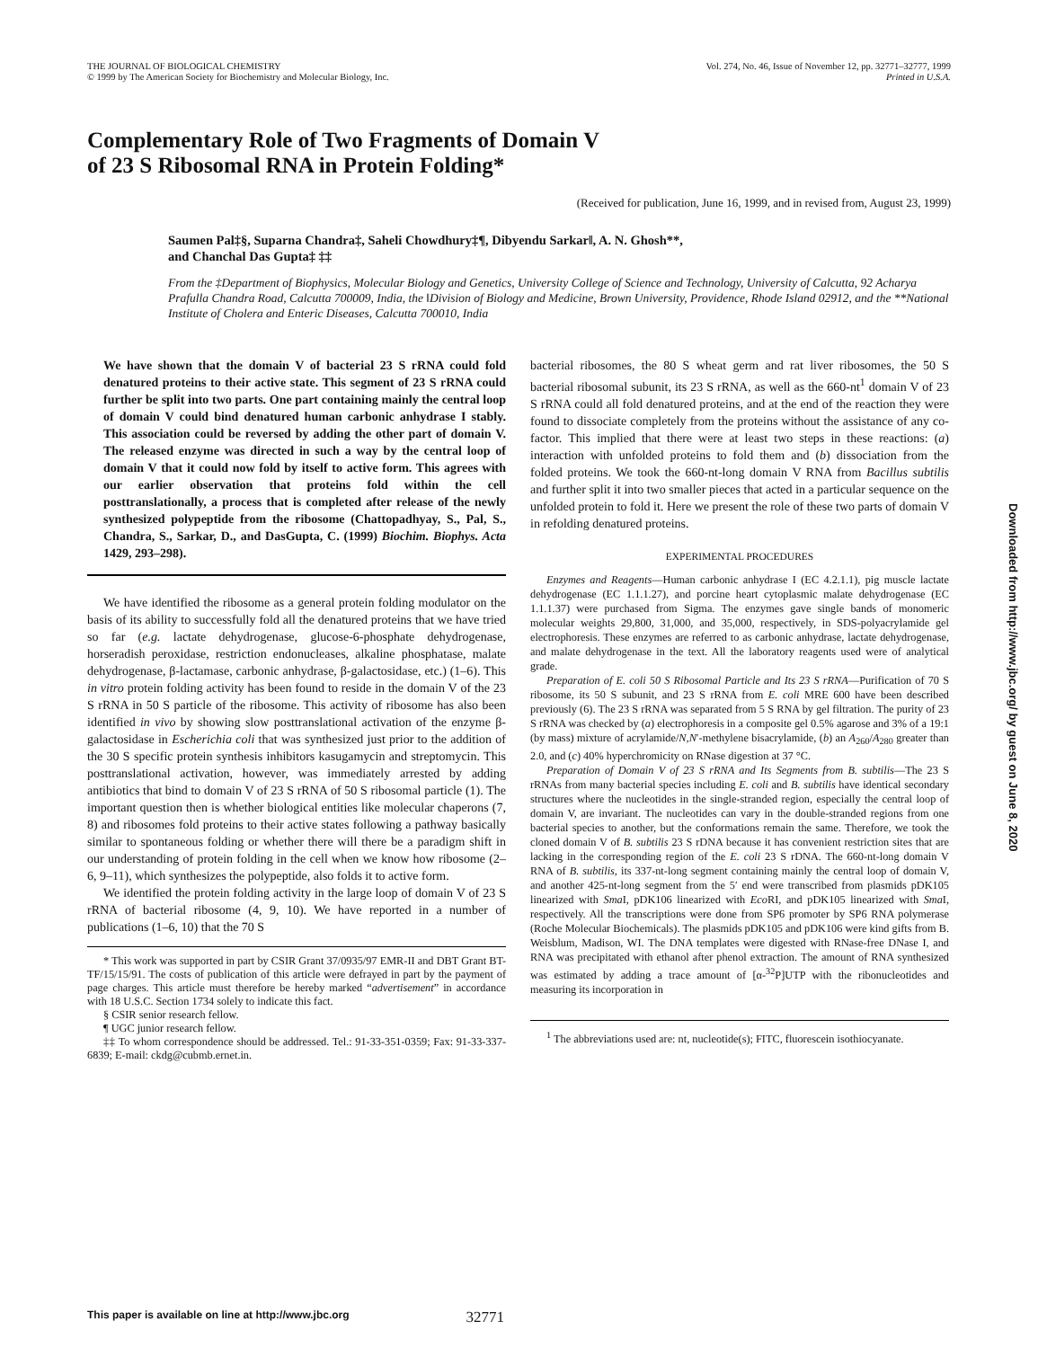THE JOURNAL OF BIOLOGICAL CHEMISTRY
© 1999 by The American Society for Biochemistry and Molecular Biology, Inc.
Vol. 274, No. 46, Issue of November 12, pp. 32771–32777, 1999
Printed in U.S.A.
Complementary Role of Two Fragments of Domain V
of 23 S Ribosomal RNA in Protein Folding*
(Received for publication, June 16, 1999, and in revised from, August 23, 1999)
Saumen Pal‡§, Suparna Chandra‡, Saheli Chowdhury‡¶, Dibyendu Sarkar‖, A. N. Ghosh**,
and Chanchal Das Gupta‡ ‡‡
From the ‡Department of Biophysics, Molecular Biology and Genetics, University College of Science and Technology, University of Calcutta, 92 Acharya Prafulla Chandra Road, Calcutta 700009, India, the ‖Division of Biology and Medicine, Brown University, Providence, Rhode Island 02912, and the **National Institute of Cholera and Enteric Diseases, Calcutta 700010, India
We have shown that the domain V of bacterial 23 S rRNA could fold denatured proteins to their active state. This segment of 23 S rRNA could further be split into two parts. One part containing mainly the central loop of domain V could bind denatured human carbonic anhydrase I stably. This association could be reversed by adding the other part of domain V. The released enzyme was directed in such a way by the central loop of domain V that it could now fold by itself to active form. This agrees with our earlier observation that proteins fold within the cell posttranslationally, a process that is completed after release of the newly synthesized polypeptide from the ribosome (Chattopadhyay, S., Pal, S., Chandra, S., Sarkar, D., and DasGupta, C. (1999) Biochim. Biophys. Acta 1429, 293–298).
We have identified the ribosome as a general protein folding modulator on the basis of its ability to successfully fold all the denatured proteins that we have tried so far (e.g. lactate dehydrogenase, glucose-6-phosphate dehydrogenase, horseradish peroxidase, restriction endonucleases, alkaline phosphatase, malate dehydrogenase, β-lactamase, carbonic anhydrase, β-galactosidase, etc.) (1–6). This in vitro protein folding activity has been found to reside in the domain V of the 23 S rRNA in 50 S particle of the ribosome. This activity of ribosome has also been identified in vivo by showing slow posttranslational activation of the enzyme β-galactosidase in Escherichia coli that was synthesized just prior to the addition of the 30 S specific protein synthesis inhibitors kasugamycin and streptomycin. This posttranslational activation, however, was immediately arrested by adding antibiotics that bind to domain V of 23 S rRNA of 50 S ribosomal particle (1). The important question then is whether biological entities like molecular chaperons (7, 8) and ribosomes fold proteins to their active states following a pathway basically similar to spontaneous folding or whether there will there be a paradigm shift in our understanding of protein folding in the cell when we know how ribosome (2–6, 9–11), which synthesizes the polypeptide, also folds it to active form.
We identified the protein folding activity in the large loop of domain V of 23 S rRNA of bacterial ribosome (4, 9, 10). We have reported in a number of publications (1–6, 10) that the 70 S
* This work was supported in part by CSIR Grant 37/0935/97 EMR-II and DBT Grant BT-TF/15/15/91. The costs of publication of this article were defrayed in part by the payment of page charges. This article must therefore be hereby marked “advertisement” in accordance with 18 U.S.C. Section 1734 solely to indicate this fact.
§ CSIR senior research fellow.
¶ UGC junior research fellow.
‡‡ To whom correspondence should be addressed. Tel.: 91-33-351-0359; Fax: 91-33-337-6839; E-mail: ckdg@cubmb.ernet.in.
bacterial ribosomes, the 80 S wheat germ and rat liver ribosomes, the 50 S bacterial ribosomal subunit, its 23 S rRNA, as well as the 660-nt<sup>1</sup> domain V of 23 S rRNA could all fold denatured proteins, and at the end of the reaction they were found to dissociate completely from the proteins without the assistance of any co-factor. This implied that there were at least two steps in these reactions: (a) interaction with unfolded proteins to fold them and (b) dissociation from the folded proteins. We took the 660-nt-long domain V RNA from Bacillus subtilis and further split it into two smaller pieces that acted in a particular sequence on the unfolded protein to fold it. Here we present the role of these two parts of domain V in refolding denatured proteins.
EXPERIMENTAL PROCEDURES
Enzymes and Reagents—Human carbonic anhydrase I (EC 4.2.1.1), pig muscle lactate dehydrogenase (EC 1.1.1.27), and porcine heart cytoplasmic malate dehydrogenase (EC 1.1.1.37) were purchased from Sigma. The enzymes gave single bands of monomeric molecular weights 29,800, 31,000, and 35,000, respectively, in SDS-polyacrylamide gel electrophoresis. These enzymes are referred to as carbonic anhydrase, lactate dehydrogenase, and malate dehydrogenase in the text. All the laboratory reagents used were of analytical grade.
Preparation of E. coli 50 S Ribosomal Particle and Its 23 S rRNA—Purification of 70 S ribosome, its 50 S subunit, and 23 S rRNA from E. coli MRE 600 have been described previously (6). The 23 S rRNA was separated from 5 S RNA by gel filtration. The purity of 23 S rRNA was checked by (a) electrophoresis in a composite gel 0.5% agarose and 3% of a 19:1 (by mass) mixture of acrylamide/N,N′-methylene bisacrylamide, (b) an A<sub>260</sub>/A<sub>280</sub> greater than 2.0, and (c) 40% hyperchromicity on RNase digestion at 37 °C.
Preparation of Domain V of 23 S rRNA and Its Segments from B. subtilis—The 23 S rRNAs from many bacterial species including E. coli and B. subtilis have identical secondary structures where the nucleotides in the single-stranded region, especially the central loop of domain V, are invariant. The nucleotides can vary in the double-stranded regions from one bacterial species to another, but the conformations remain the same. Therefore, we took the cloned domain V of B. subtilis 23 S rDNA because it has convenient restriction sites that are lacking in the corresponding region of the E. coli 23 S rDNA. The 660-nt-long domain V RNA of B. subtilis, its 337-nt-long segment containing mainly the central loop of domain V, and another 425-nt-long segment from the 5′ end were transcribed from plasmids pDK105 linearized with Sma I, pDK106 linearized with Eco RI, and pDK105 linearized with Sma I, respectively. All the transcriptions were done from SP6 promoter by SP6 RNA polymerase (Roche Molecular Biochemicals). The plasmids pDK105 and pDK106 were kind gifts from B. Weisblum, Madison, WI. The DNA templates were digested with RNase-free DNase I, and RNA was precipitated with ethanol after phenol extraction. The amount of RNA synthesized was estimated by adding a trace amount of [α-<sup>32</sup>P]UTP with the ribonucleotides and measuring its incorporation in
<sup>1</sup> The abbreviations used are: nt, nucleotide(s); FITC, fluorescein isothiocyanate.
This paper is available on line at http://www.jbc.org 32771
Downloaded from http://www.jbc.org/ by guest on June 8, 2020